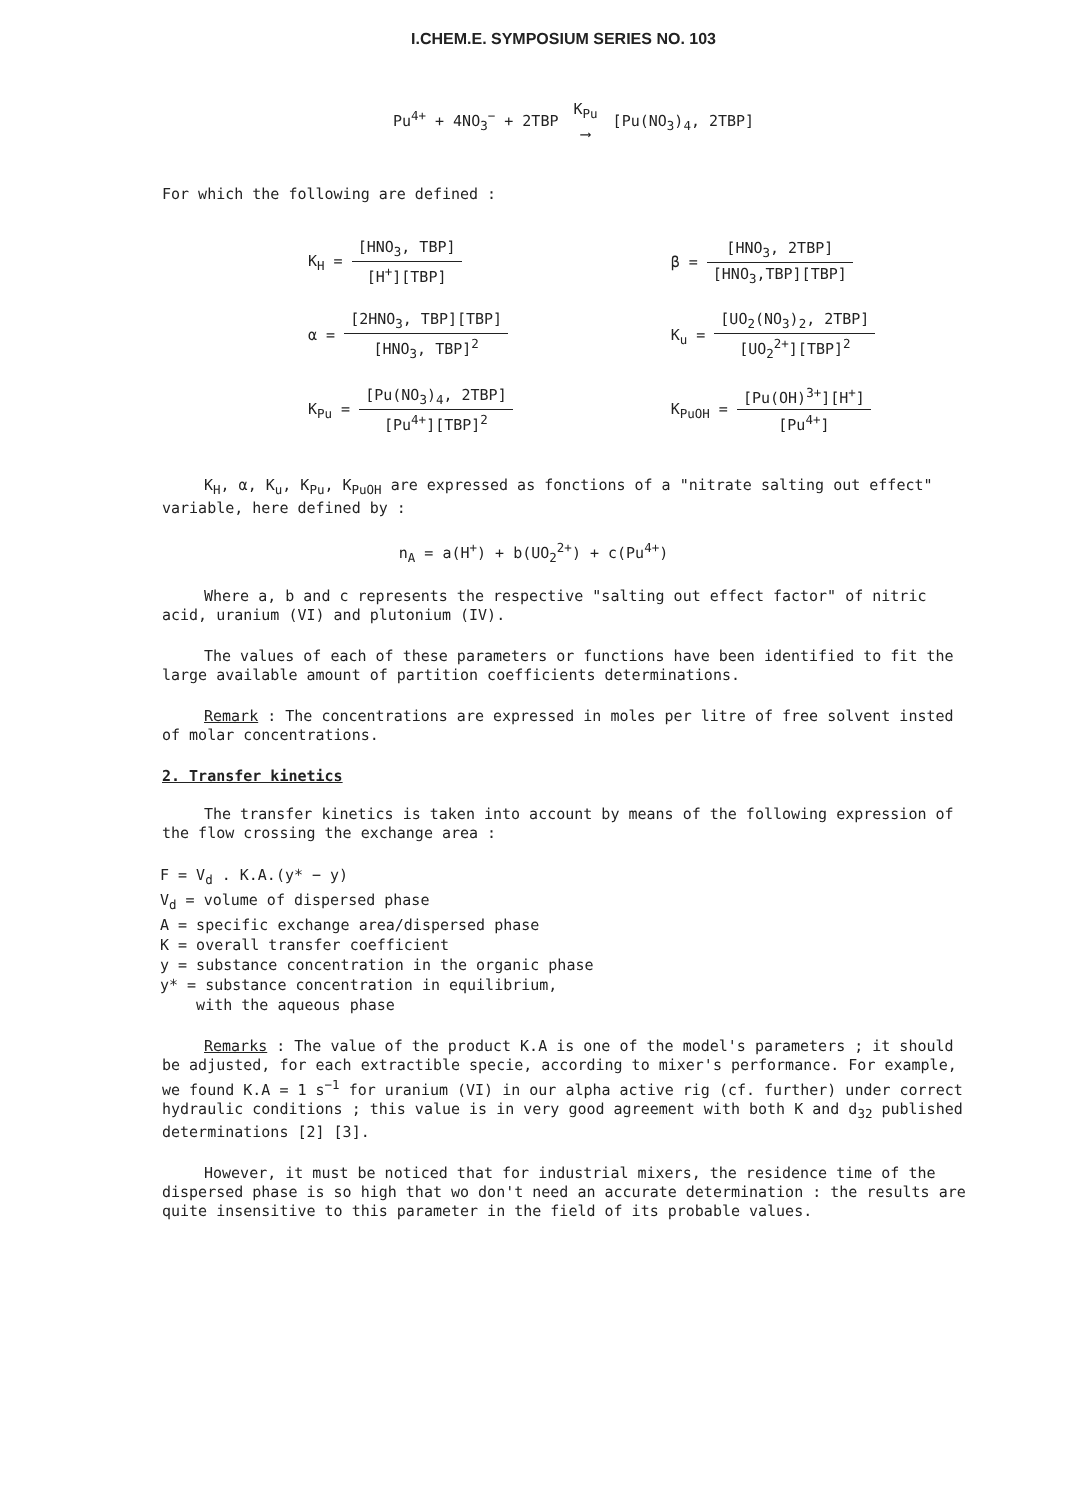I.CHEM.E. SYMPOSIUM SERIES NO. 103
Pu<sup>4+</sup> + 4NO<sub>3</sub><sup>−</sup> + 2TBP K<sub>Pu</sub> ⟶ [Pu(NO<sub>3</sub>)<sub>4</sub>, 2TBP]
For which the following are defined :
| K<sub>H</sub> = [HNO<sub>3</sub>, TBP] [H<sup>+</sup>][TBP] | β = [HNO<sub>3</sub>, 2TBP] [HNO<sub>3</sub>,TBP][TBP] |
| α = [2HNO<sub>3</sub>, TBP][TBP] [HNO<sub>3</sub>, TBP]<sup>2</sup> | K<sub>u</sub> = [UO<sub>2</sub>(NO<sub>3</sub>)<sub>2</sub>, 2TBP] [UO<sub>2</sub><sup>2+</sup>][TBP]<sup>2</sup> |
| K<sub>Pu</sub> = [Pu(NO<sub>3</sub>)<sub>4</sub>, 2TBP] [Pu<sup>4+</sup>][TBP]<sup>2</sup> | K<sub>PuOH</sub> = [Pu(OH)<sup>3+</sup>][H<sup>+</sup>] [Pu<sup>4+</sup>] |
K<sub>H</sub>, α, K<sub>u</sub>, K<sub>Pu</sub>, K<sub>PuOH</sub> are expressed as fonctions of a "nitrate salting out effect" variable, here defined by :
n<sub>A</sub> = a(H<sup>+</sup>) + b(UO<sub>2</sub><sup>2+</sup>) + c(Pu<sup>4+</sup>)
Where a, b and c represents the respective "salting out effect factor" of nitric acid, uranium (VI) and plutonium (IV).
The values of each of these parameters or functions have been identified to fit the large available amount of partition coefficients determinations.
Remark : The concentrations are expressed in moles per litre of free solvent insted of molar concentrations.
2. Transfer kinetics
The transfer kinetics is taken into account by means of the following expression of the flow crossing the exchange area :
F = V<sub>d</sub> . K.A.(y* − y)
V<sub>d</sub> = volume of dispersed phase
A = specific exchange area/dispersed phase
K = overall transfer coefficient
y = substance concentration in the organic phase
y* = substance concentration in equilibrium,
with the aqueous phase
Remarks : The value of the product K.A is one of the model's parameters ; it should be adjusted, for each extractible specie, according to mixer's performance. For example, we found K.A = 1 s<sup>−1</sup> for uranium (VI) in our alpha active rig (cf. further) under correct hydraulic conditions ; this value is in very good agreement with both K and d<sub>32</sub> published determinations [2] [3].
However, it must be noticed that for industrial mixers, the residence time of the dispersed phase is so high that wo don't need an accurate determination : the results are quite insensitive to this parameter in the field of its probable values.